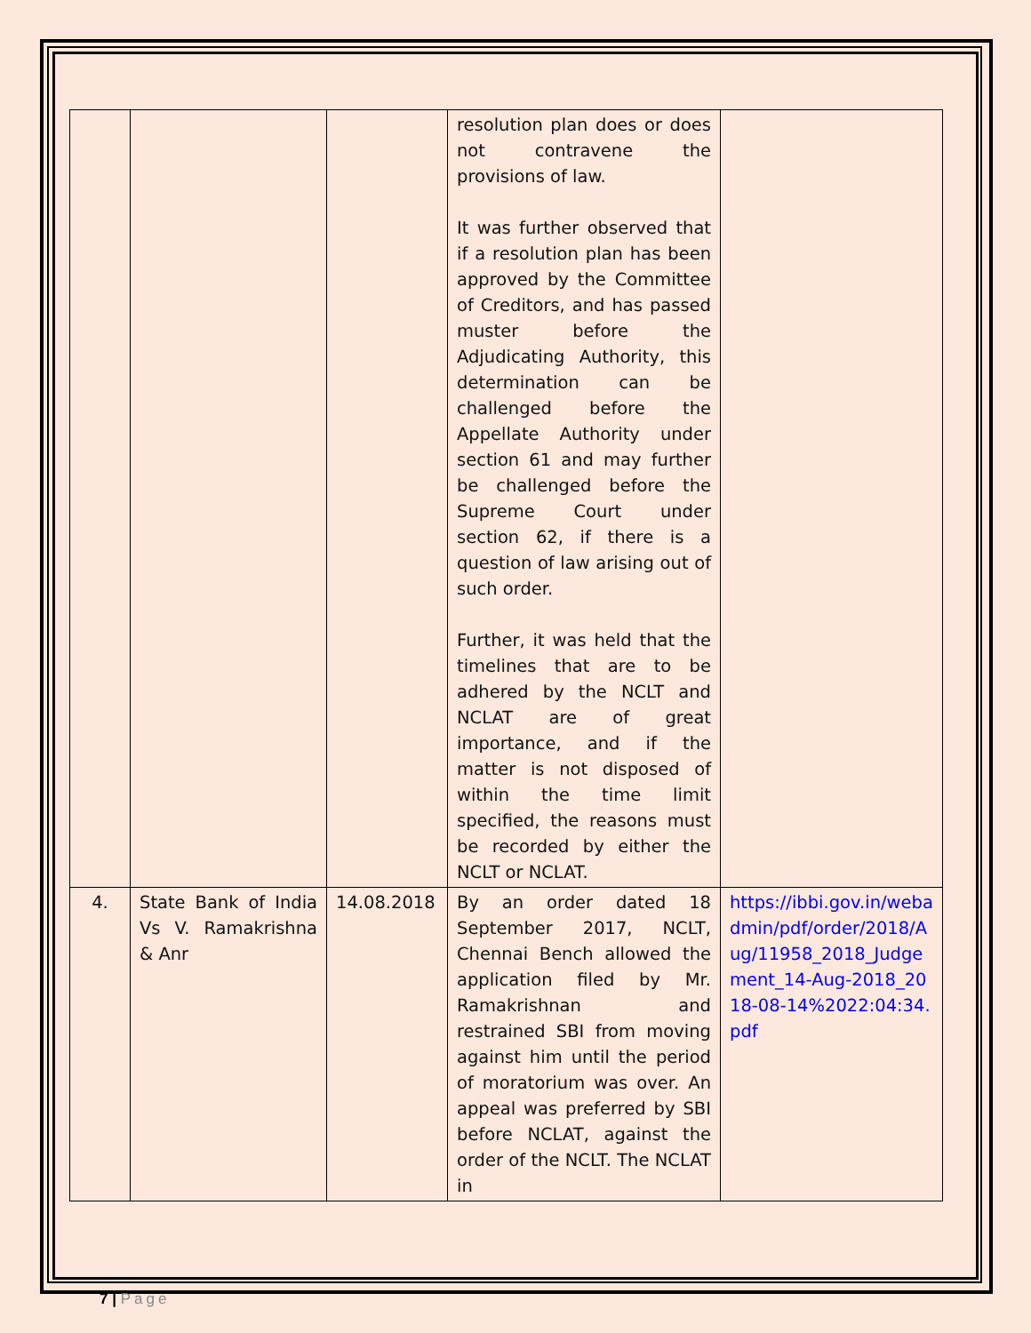| | | | resolution plan does or does not contravene the provisions of law. It was further observed that if a resolution plan has been approved by the Committee of Creditors, and has passed muster before the Adjudicating Authority, this determination can be challenged before the Appellate Authority under section 61 and may further be challenged before the Supreme Court under section 62, if there is a question of law arising out of such order. Further, it was held that the timelines that are to be adhered by the NCLT and NCLAT are of great importance, and if the matter is not disposed of within the time limit specified, the reasons must be recorded by either the NCLT or NCLAT. | |
| 4. | State Bank of India Vs V. Ramakrishna & Anr | 14.08.2018 | By an order dated 18 September 2017, NCLT, Chennai Bench allowed the application filed by Mr. Ramakrishnan and restrained SBI from moving against him until the period of moratorium was over. An appeal was preferred by SBI before NCLAT, against the order of the NCLT. The NCLAT in | https://ibbi.gov.in/webadmin/pdf/order/2018/Aug/11958_2018_Judgement_14-Aug-2018_2018-08-14%2022:04:34.pdf |
7 | Page